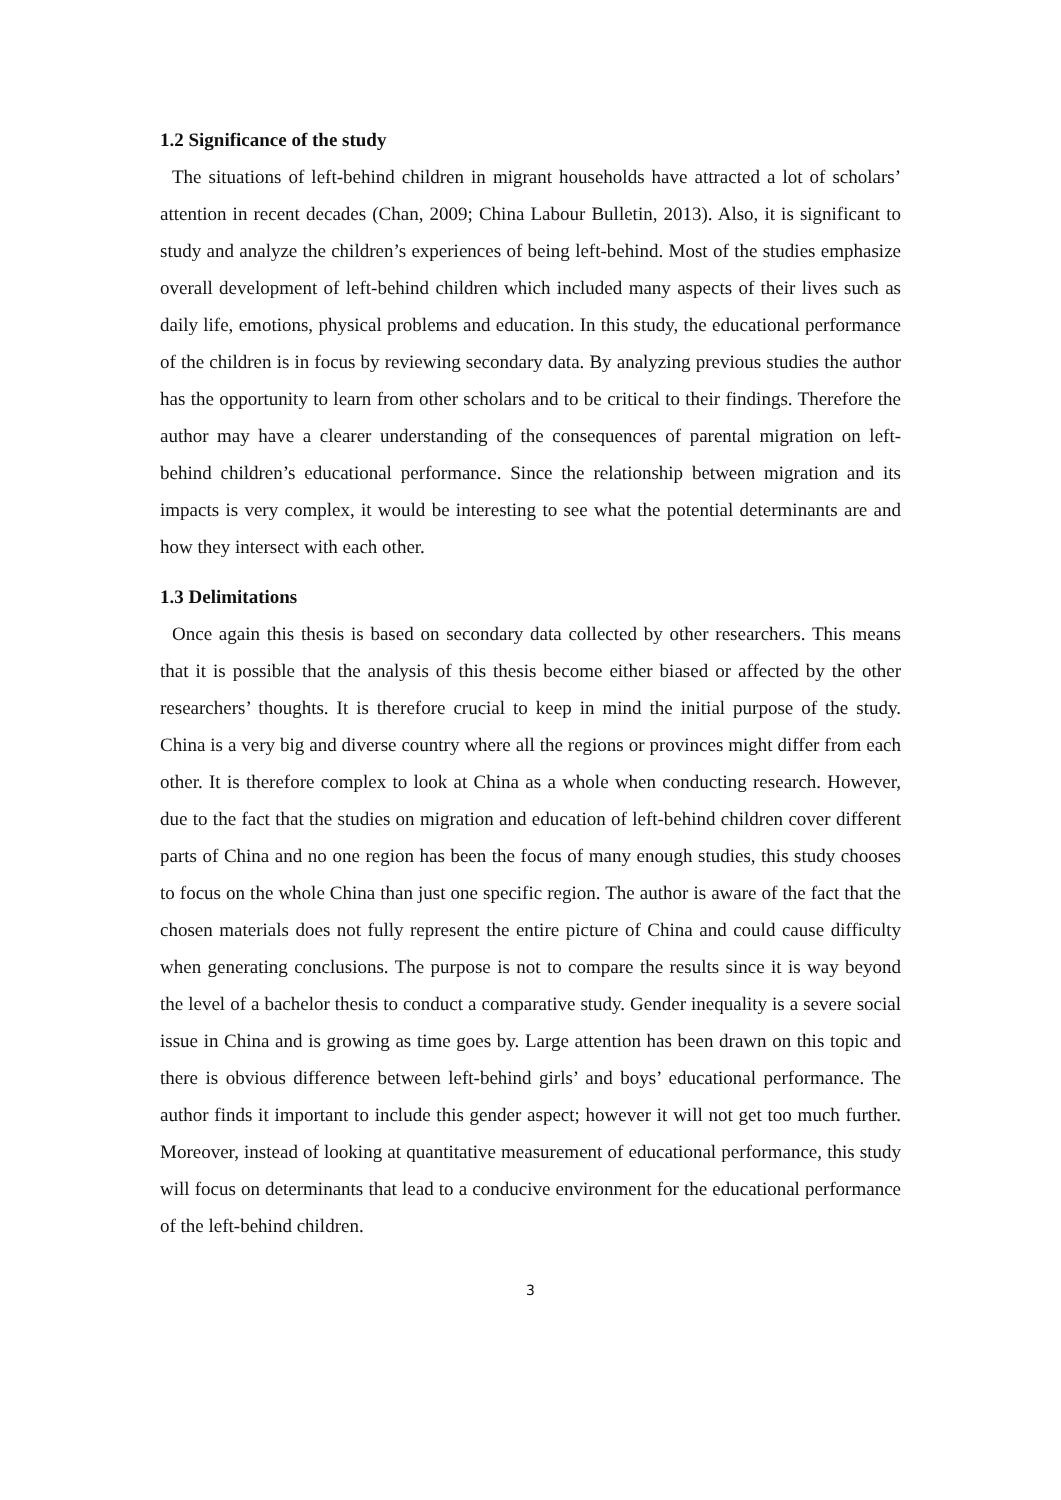1.2 Significance of the study
The situations of left-behind children in migrant households have attracted a lot of scholars’ attention in recent decades (Chan, 2009; China Labour Bulletin, 2013). Also, it is significant to study and analyze the children’s experiences of being left-behind. Most of the studies emphasize overall development of left-behind children which included many aspects of their lives such as daily life, emotions, physical problems and education. In this study, the educational performance of the children is in focus by reviewing secondary data. By analyzing previous studies the author has the opportunity to learn from other scholars and to be critical to their findings. Therefore the author may have a clearer understanding of the consequences of parental migration on left-behind children’s educational performance. Since the relationship between migration and its impacts is very complex, it would be interesting to see what the potential determinants are and how they intersect with each other.
1.3 Delimitations
Once again this thesis is based on secondary data collected by other researchers. This means that it is possible that the analysis of this thesis become either biased or affected by the other researchers’ thoughts. It is therefore crucial to keep in mind the initial purpose of the study. China is a very big and diverse country where all the regions or provinces might differ from each other. It is therefore complex to look at China as a whole when conducting research. However, due to the fact that the studies on migration and education of left-behind children cover different parts of China and no one region has been the focus of many enough studies, this study chooses to focus on the whole China than just one specific region. The author is aware of the fact that the chosen materials does not fully represent the entire picture of China and could cause difficulty when generating conclusions. The purpose is not to compare the results since it is way beyond the level of a bachelor thesis to conduct a comparative study. Gender inequality is a severe social issue in China and is growing as time goes by. Large attention has been drawn on this topic and there is obvious difference between left-behind girls’ and boys’ educational performance. The author finds it important to include this gender aspect; however it will not get too much further. Moreover, instead of looking at quantitative measurement of educational performance, this study will focus on determinants that lead to a conducive environment for the educational performance of the left-behind children.
3